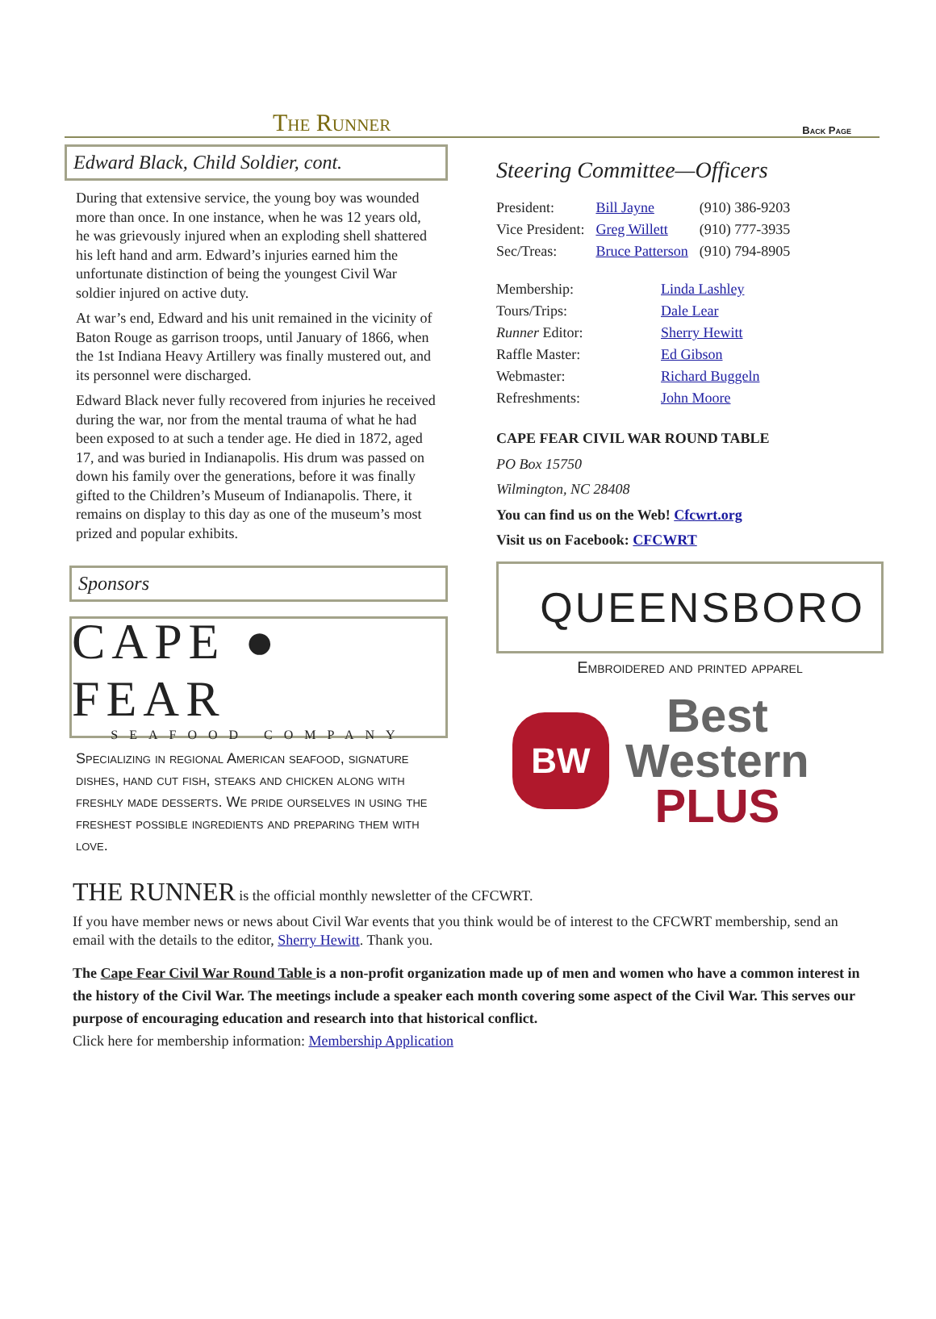The Runner
Back Page
Edward Black, Child Soldier, cont.
During that extensive service, the young boy was wounded more than once. In one instance, when he was 12 years old, he was grievously injured when an exploding shell shattered his left hand and arm. Edward’s injuries earned him the unfortunate distinction of being the youngest Civil War soldier injured on active duty.
At war’s end, Edward and his unit remained in the vicinity of Baton Rouge as garrison troops, until January of 1866, when the 1st Indiana Heavy Artillery was finally mustered out, and its personnel were discharged.
Edward Black never fully recovered from injuries he received during the war, nor from the mental trauma of what he had been exposed to at such a tender age. He died in 1872, aged 17, and was buried in Indianapolis. His drum was passed on down his family over the generations, before it was finally gifted to the Children’s Museum of Indianapolis. There, it remains on display to this day as one of the museum’s most prized and popular exhibits.
Sponsors
CAPE ● FEAR
SEAFOOD COMPANY
Specializing in regional American seafood, signature dishes, hand cut fish, steaks and chicken along with freshly made desserts. We pride ourselves in using the freshest possible ingredients and preparing them with love.
Steering Committee—Officers
| President: | Bill Jayne | (910) 386-9203 |
| Vice President: | Greg Willett | (910) 777-3935 |
| Sec/Treas: | Bruce Patterson | (910) 794-8905 |
| Membership: | Linda Lashley |
| Tours/Trips: | Dale Lear |
| Runner Editor: | Sherry Hewitt |
| Raffle Master: | Ed Gibson |
| Webmaster: | Richard Buggeln |
| Refreshments: | John Moore |
CAPE FEAR CIVIL WAR ROUND TABLE
PO Box 15750
Wilmington, NC 28408
You can find us on the Web! Cfcwrt.org
Visit us on Facebook: CFCWRT
QUEENSBORO
Embroidered and printed apparel
BW
Best
Western
PLUS
THE RUNNER is the official monthly newsletter of the CFCWRT.
If you have member news or news about Civil War events that you think would be of interest to the CFCWRT membership, send an email with the details to the editor, Sherry Hewitt. Thank you.
The Cape Fear Civil War Round Table is a non-profit organization made up of men and women who have a common interest in the history of the Civil War. The meetings include a speaker each month covering some aspect of the Civil War. This serves our purpose of encouraging education and research into that historical conflict.
Click here for membership information: Membership Application